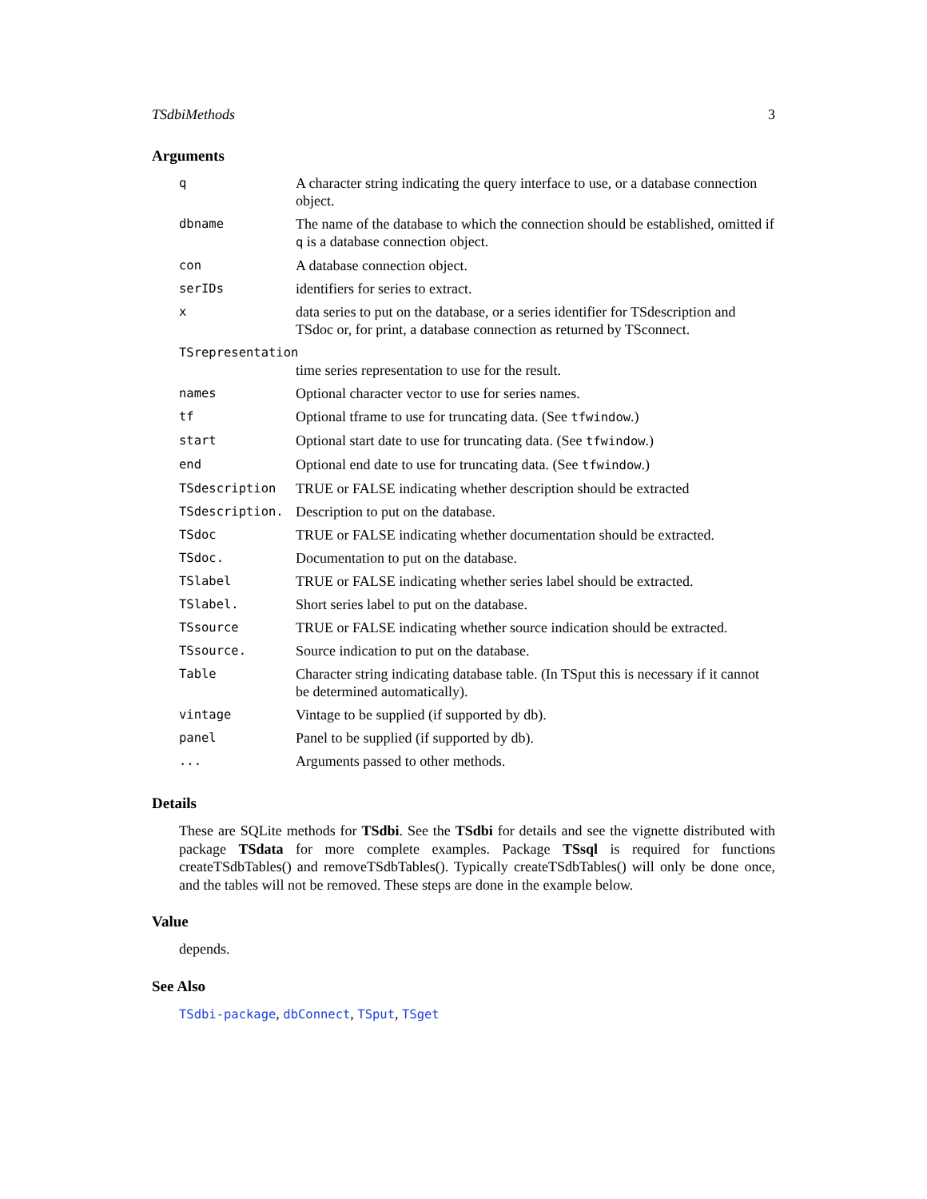TSdbiMethods 3
Arguments
| q | A character string indicating the query interface to use, or a database connection object. |
| dbname | The name of the database to which the connection should be established, omitted if q is a database connection object. |
| con | A database connection object. |
| serIDs | identifiers for series to extract. |
| x | data series to put on the database, or a series identifier for TSdescription and TSdoc or, for print, a database connection as returned by TSconnect. |
| TSrepresentation | |
| | time series representation to use for the result. |
| names | Optional character vector to use for series names. |
| tf | Optional tframe to use for truncating data. (See tfwindow .) |
| start | Optional start date to use for truncating data. (See tfwindow .) |
| end | Optional end date to use for truncating data. (See tfwindow .) |
| TSdescription | TRUE or FALSE indicating whether description should be extracted |
| TSdescription. | Description to put on the database. |
| TSdoc | TRUE or FALSE indicating whether documentation should be extracted. |
| TSdoc. | Documentation to put on the database. |
| TSlabel | TRUE or FALSE indicating whether series label should be extracted. |
| TSlabel. | Short series label to put on the database. |
| TSsource | TRUE or FALSE indicating whether source indication should be extracted. |
| TSsource. | Source indication to put on the database. |
| Table | Character string indicating database table. (In TSput this is necessary if it cannot be determined automatically). |
| vintage | Vintage to be supplied (if supported by db). |
| panel | Panel to be supplied (if supported by db). |
| ... | Arguments passed to other methods. |
Details
These are SQLite methods for TSdbi. See the TSdbi for details and see the vignette distributed with package TSdata for more complete examples. Package TSsql is required for functions createTSdbTables() and removeTSdbTables(). Typically createTSdbTables() will only be done once, and the tables will not be removed. These steps are done in the example below.
Value
depends.
See Also
TSdbi-package, dbConnect, TSput, TSget